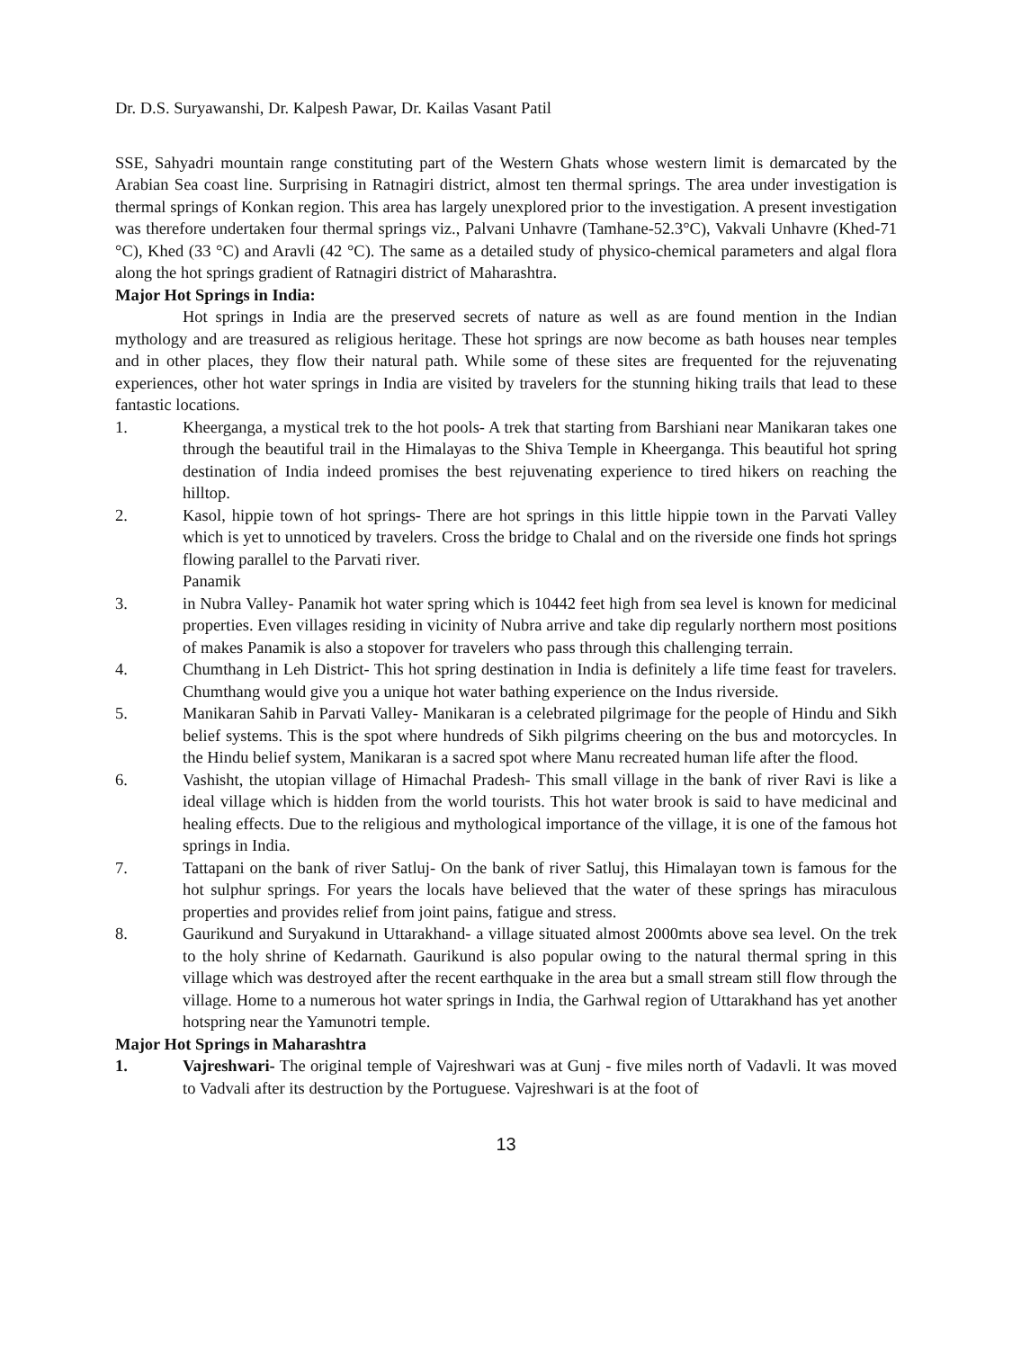Dr. D.S. Suryawanshi, Dr. Kalpesh Pawar, Dr. Kailas Vasant Patil
SSE, Sahyadri mountain range constituting part of the Western Ghats whose western limit is demarcated by the Arabian Sea coast line. Surprising in Ratnagiri district, almost ten thermal springs. The area under investigation is thermal springs of Konkan region. This area has largely unexplored prior to the investigation. A present investigation was therefore undertaken four thermal springs viz., Palvani Unhavre (Tamhane-52.3°C), Vakvali Unhavre (Khed-71 °C), Khed (33 °C) and Aravli (42 °C). The same as a detailed study of physico-chemical parameters and algal flora along the hot springs gradient of Ratnagiri district of Maharashtra.
Major Hot Springs in India:
Hot springs in India are the preserved secrets of nature as well as are found mention in the Indian mythology and are treasured as religious heritage. These hot springs are now become as bath houses near temples and in other places, they flow their natural path. While some of these sites are frequented for the rejuvenating experiences, other hot water springs in India are visited by travelers for the stunning hiking trails that lead to these fantastic locations.
1. Kheerganga, a mystical trek to the hot pools- A trek that starting from Barshiani near Manikaran takes one through the beautiful trail in the Himalayas to the Shiva Temple in Kheerganga. This beautiful hot spring destination of India indeed promises the best rejuvenating experience to tired hikers on reaching the hilltop.
2. Kasol, hippie town of hot springs- There are hot springs in this little hippie town in the Parvati Valley which is yet to unnoticed by travelers. Cross the bridge to Chalal and on the riverside one finds hot springs flowing parallel to the Parvati river.
Panamik
3. in Nubra Valley- Panamik hot water spring which is 10442 feet high from sea level is known for medicinal properties. Even villages residing in vicinity of Nubra arrive and take dip regularly northern most positions of makes Panamik is also a stopover for travelers who pass through this challenging terrain.
4. Chumthang in Leh District- This hot spring destination in India is definitely a life time feast for travelers. Chumthang would give you a unique hot water bathing experience on the Indus riverside.
5. Manikaran Sahib in Parvati Valley- Manikaran is a celebrated pilgrimage for the people of Hindu and Sikh belief systems. This is the spot where hundreds of Sikh pilgrims cheering on the bus and motorcycles. In the Hindu belief system, Manikaran is a sacred spot where Manu recreated human life after the flood.
6. Vashisht, the utopian village of Himachal Pradesh- This small village in the bank of river Ravi is like a ideal village which is hidden from the world tourists. This hot water brook is said to have medicinal and healing effects. Due to the religious and mythological importance of the village, it is one of the famous hot springs in India.
7. Tattapani on the bank of river Satluj- On the bank of river Satluj, this Himalayan town is famous for the hot sulphur springs. For years the locals have believed that the water of these springs has miraculous properties and provides relief from joint pains, fatigue and stress.
8. Gaurikund and Suryakund in Uttarakhand- a village situated almost 2000mts above sea level. On the trek to the holy shrine of Kedarnath. Gaurikund is also popular owing to the natural thermal spring in this village which was destroyed after the recent earthquake in the area but a small stream still flow through the village. Home to a numerous hot water springs in India, the Garhwal region of Uttarakhand has yet another hotspring near the Yamunotri temple.
Major Hot Springs in Maharashtra
1. Vajreshwari- The original temple of Vajreshwari was at Gunj - five miles north of Vadavli. It was moved to Vadvali after its destruction by the Portuguese. Vajreshwari is at the foot of
13